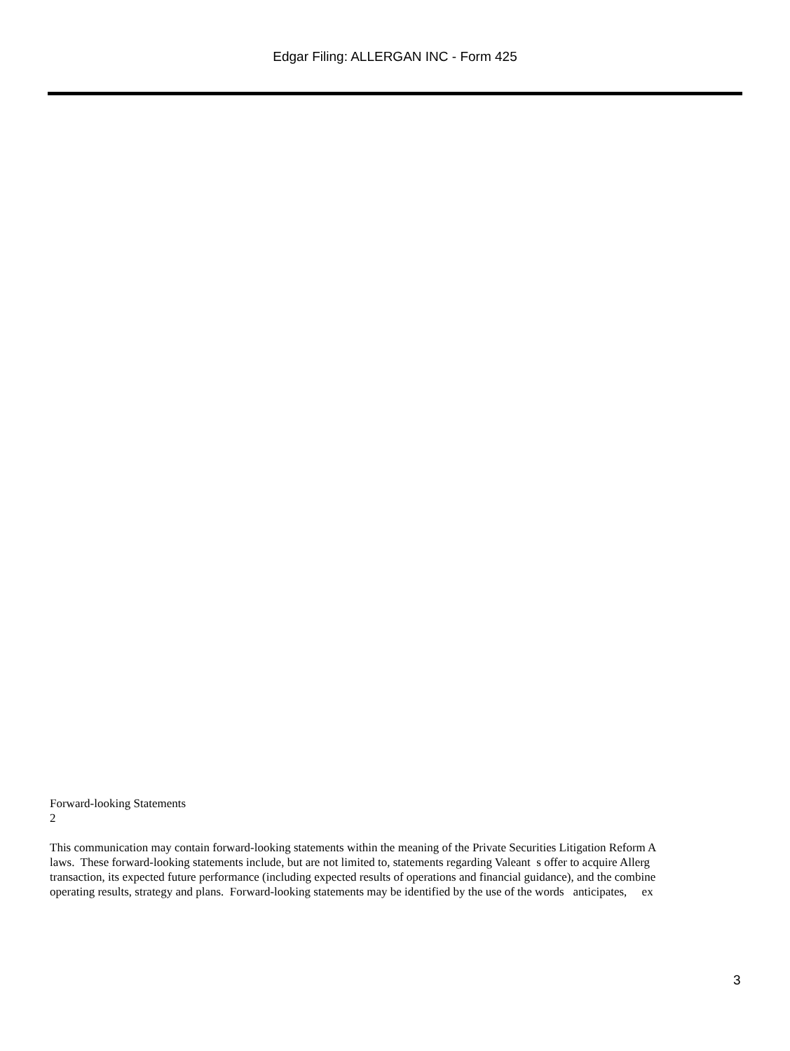Edgar Filing: ALLERGAN INC - Form 425
Forward-looking Statements
2
This communication may contain forward-looking statements within the meaning of the Private Securities Litigation Reform A
laws. These forward-looking statements include, but are not limited to, statements regarding Valeant s offer to acquire Allerg
transaction, its expected future performance (including expected results of operations and financial guidance), and the combine
operating results, strategy and plans. Forward-looking statements may be identified by the use of the words anticipates, ex
3